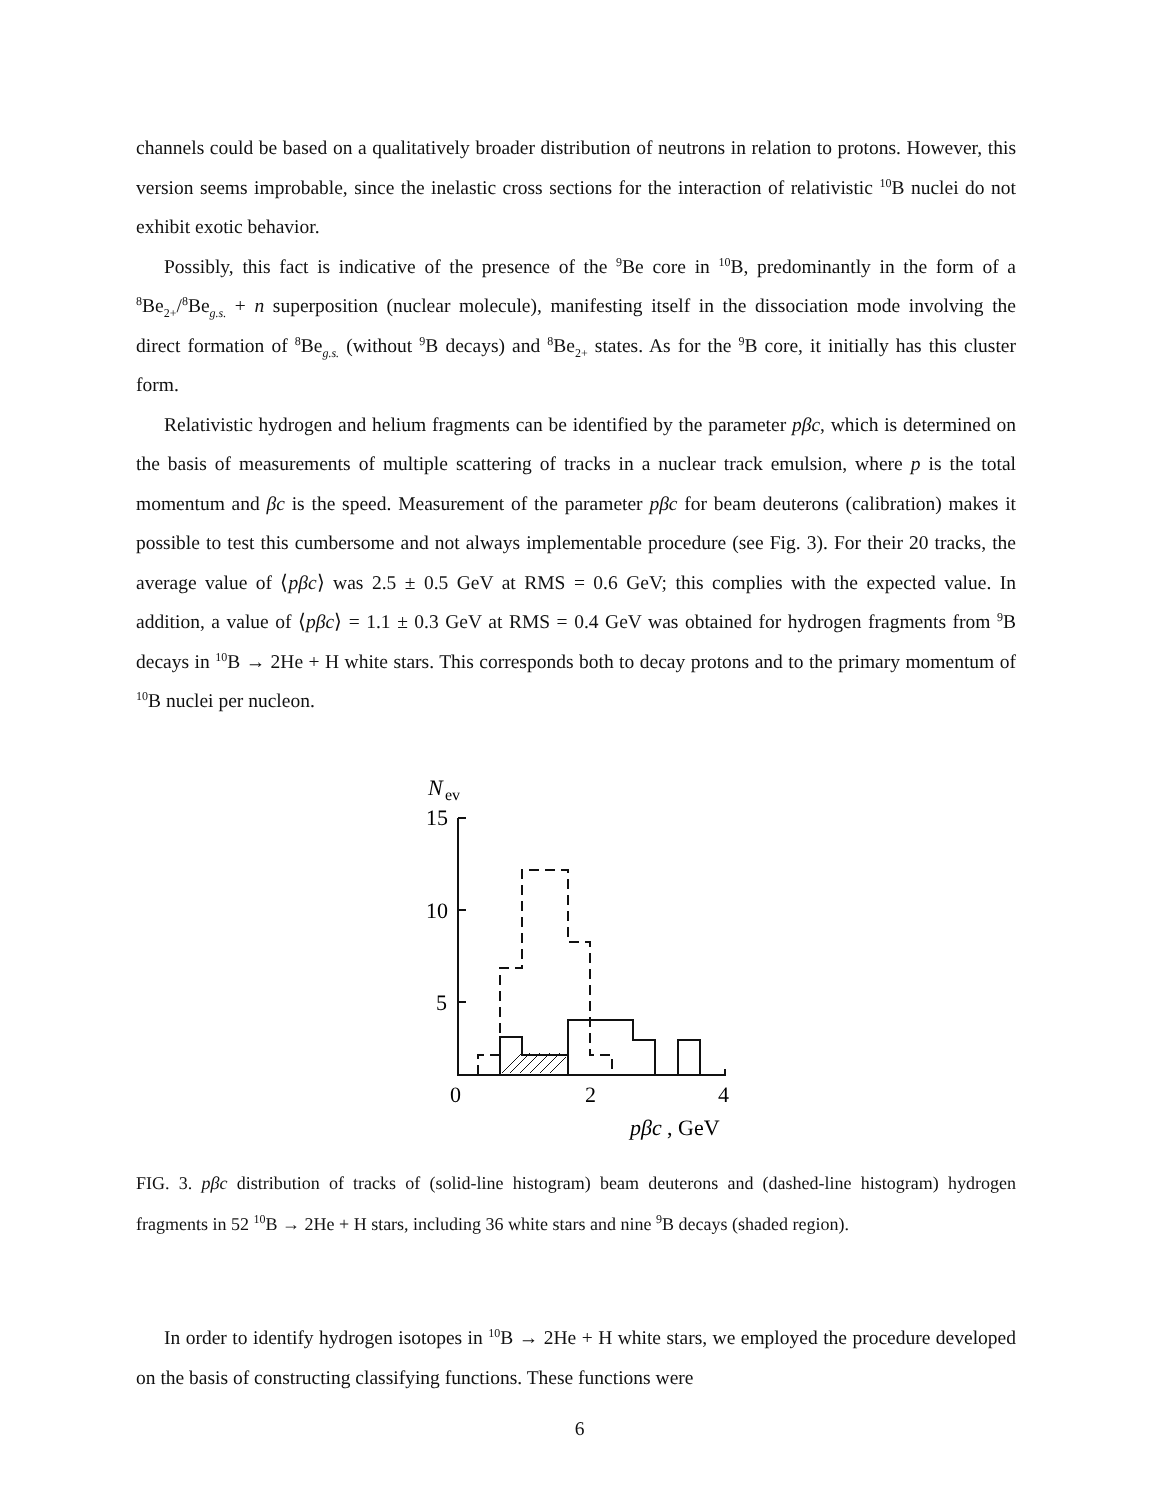channels could be based on a qualitatively broader distribution of neutrons in relation to protons. However, this version seems improbable, since the inelastic cross sections for the interaction of relativistic <sup>10</sup>B nuclei do not exhibit exotic behavior.
Possibly, this fact is indicative of the presence of the <sup>9</sup>Be core in <sup>10</sup>B, predominantly in the form of a <sup>8</sup>Be<sub>2+</sub>/<sup>8</sup>Be<sub>g.s.</sub> + n superposition (nuclear molecule), manifesting itself in the dissociation mode involving the direct formation of <sup>8</sup>Be<sub>g.s.</sub> (without <sup>9</sup>B decays) and <sup>8</sup>Be<sub>2+</sub> states. As for the <sup>9</sup>B core, it initially has this cluster form.
Relativistic hydrogen and helium fragments can be identified by the parameter pβc, which is determined on the basis of measurements of multiple scattering of tracks in a nuclear track emulsion, where p is the total momentum and βc is the speed. Measurement of the parameter pβc for beam deuterons (calibration) makes it possible to test this cumbersome and not always implementable procedure (see Fig. 3). For their 20 tracks, the average value of ⟨pβc⟩ was 2.5 ± 0.5 GeV at RMS = 0.6 GeV; this complies with the expected value. In addition, a value of ⟨pβc⟩ = 1.1 ± 0.3 GeV at RMS = 0.4 GeV was obtained for hydrogen fragments from <sup>9</sup>B decays in <sup>10</sup>B → 2He + H white stars. This corresponds both to decay protons and to the primary momentum of <sup>10</sup>B nuclei per nucleon.
N
ev
15
10
5
0
2
4
pβc
, GeV
FIG. 3. pβc distribution of tracks of (solid-line histogram) beam deuterons and (dashed-line histogram) hydrogen fragments in 52 <sup>10</sup>B → 2He + H stars, including 36 white stars and nine <sup>9</sup>B decays (shaded region).
In order to identify hydrogen isotopes in <sup>10</sup>B → 2He + H white stars, we employed the procedure developed on the basis of constructing classifying functions. These functions were
6